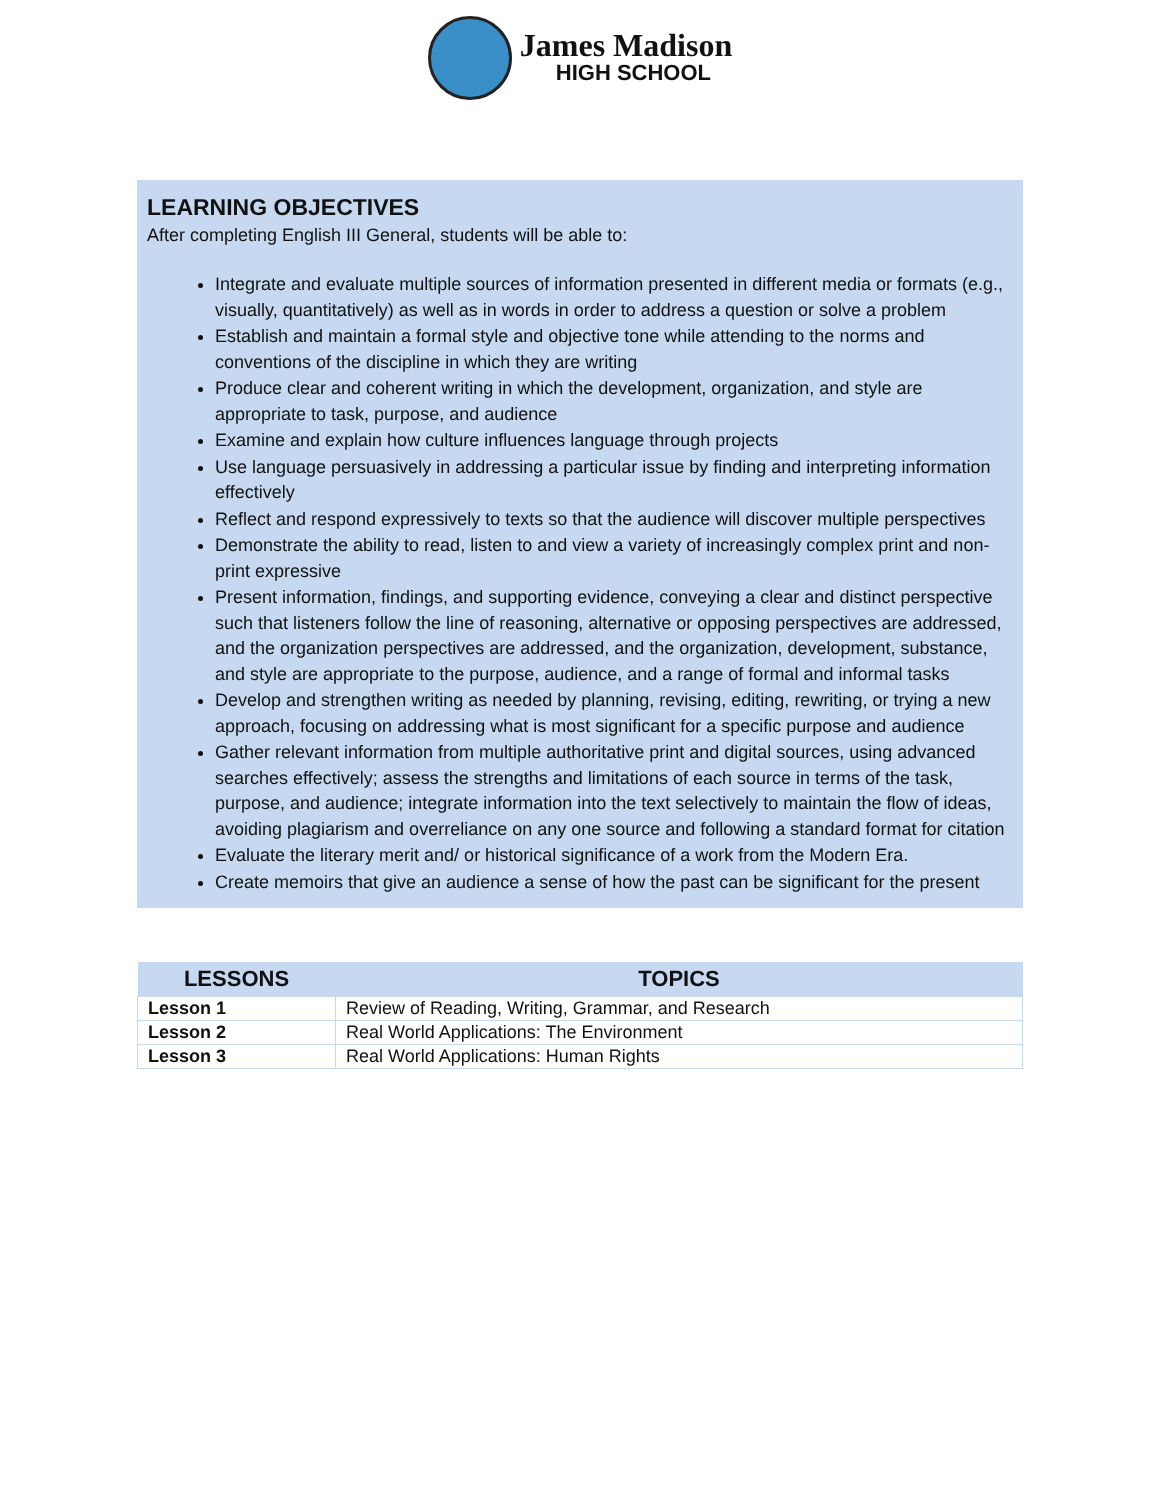James Madison
HIGH SCHOOL
LEARNING OBJECTIVES
After completing English III General, students will be able to:
Integrate and evaluate multiple sources of information presented in different media or formats (e.g., visually, quantitatively) as well as in words in order to address a question or solve a problem
Establish and maintain a formal style and objective tone while attending to the norms and conventions of the discipline in which they are writing
Produce clear and coherent writing in which the development, organization, and style are appropriate to task, purpose, and audience
Examine and explain how culture influences language through projects
Use language persuasively in addressing a particular issue by finding and interpreting information effectively
Reflect and respond expressively to texts so that the audience will discover multiple perspectives
Demonstrate the ability to read, listen to and view a variety of increasingly complex print and non-print expressive
Present information, findings, and supporting evidence, conveying a clear and distinct perspective such that listeners follow the line of reasoning, alternative or opposing perspectives are addressed, and the organization perspectives are addressed, and the organization, development, substance, and style are appropriate to the purpose, audience, and a range of formal and informal tasks
Develop and strengthen writing as needed by planning, revising, editing, rewriting, or trying a new approach, focusing on addressing what is most significant for a specific purpose and audience
Gather relevant information from multiple authoritative print and digital sources, using advanced searches effectively; assess the strengths and limitations of each source in terms of the task, purpose, and audience; integrate information into the text selectively to maintain the flow of ideas, avoiding plagiarism and overreliance on any one source and following a standard format for citation
Evaluate the literary merit and/ or historical significance of a work from the Modern Era.
Create memoirs that give an audience a sense of how the past can be significant for the present
| LESSONS | TOPICS |
| --- | --- |
| Lesson 1 | Review of Reading, Writing, Grammar, and Research |
| Lesson 2 | Real World Applications: The Environment |
| Lesson 3 | Real World Applications: Human Rights |